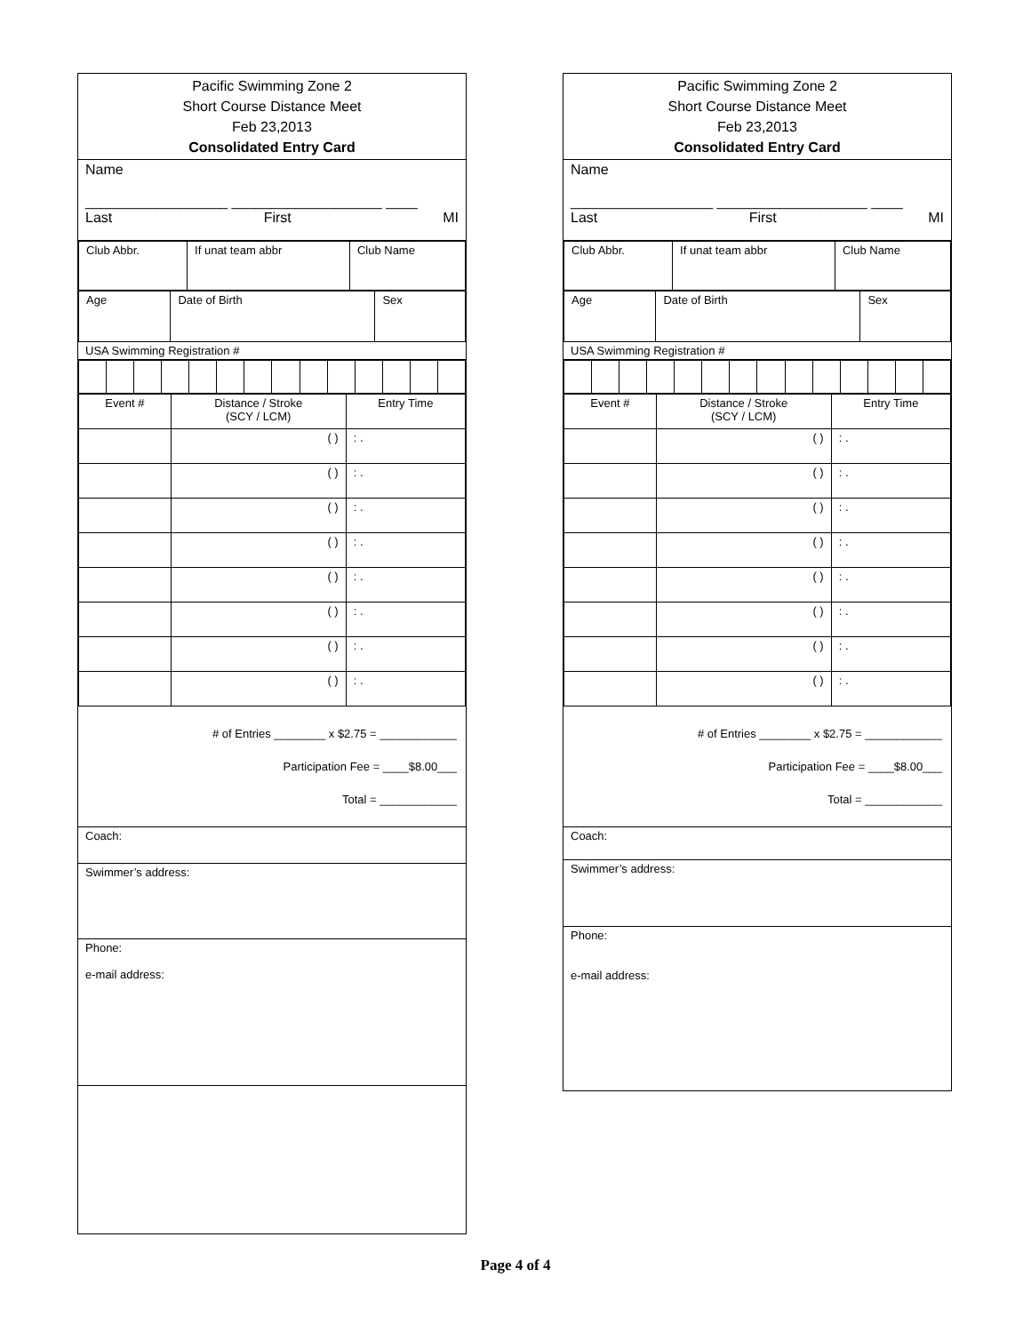Pacific Swimming Zone 2
Short Course Distance Meet
Feb 23,2013
Consolidated Entry Card
Name
__________________ ___________________ ____
Last First MI
| Club Abbr. | If unat team abbr | Club Name |
| Age | Date of Birth | Sex |
USA Swimming Registration #
| Event # | Distance / Stroke (SCY / LCM) | Entry Time |
| | ( ) | : . |
| | ( ) | : . |
| | ( ) | : . |
| | ( ) | : . |
| | ( ) | : . |
| | ( ) | : . |
| | ( ) | : . |
| | ( ) | : . |
# of Entries ________ x $2.75 = ____________
Participation Fee = ____$8.00___
Total = ____________
Coach:
Swimmer’s address:
Phone:
e-mail address:
Pacific Swimming Zone 2
Short Course Distance Meet
Feb 23,2013
Consolidated Entry Card
Name
__________________ ___________________ ____
Last First MI
| Club Abbr. | If unat team abbr | Club Name |
| Age | Date of Birth | Sex |
USA Swimming Registration #
| Event # | Distance / Stroke (SCY / LCM) | Entry Time |
| | ( ) | : . |
| | ( ) | : . |
| | ( ) | : . |
| | ( ) | : . |
| | ( ) | : . |
| | ( ) | : . |
| | ( ) | : . |
| | ( ) | : . |
# of Entries ________ x $2.75 = ____________
Participation Fee = ____$8.00___
Total = ____________
Coach:
Swimmer’s address:
Phone:
e-mail address:
Page 4 of 4